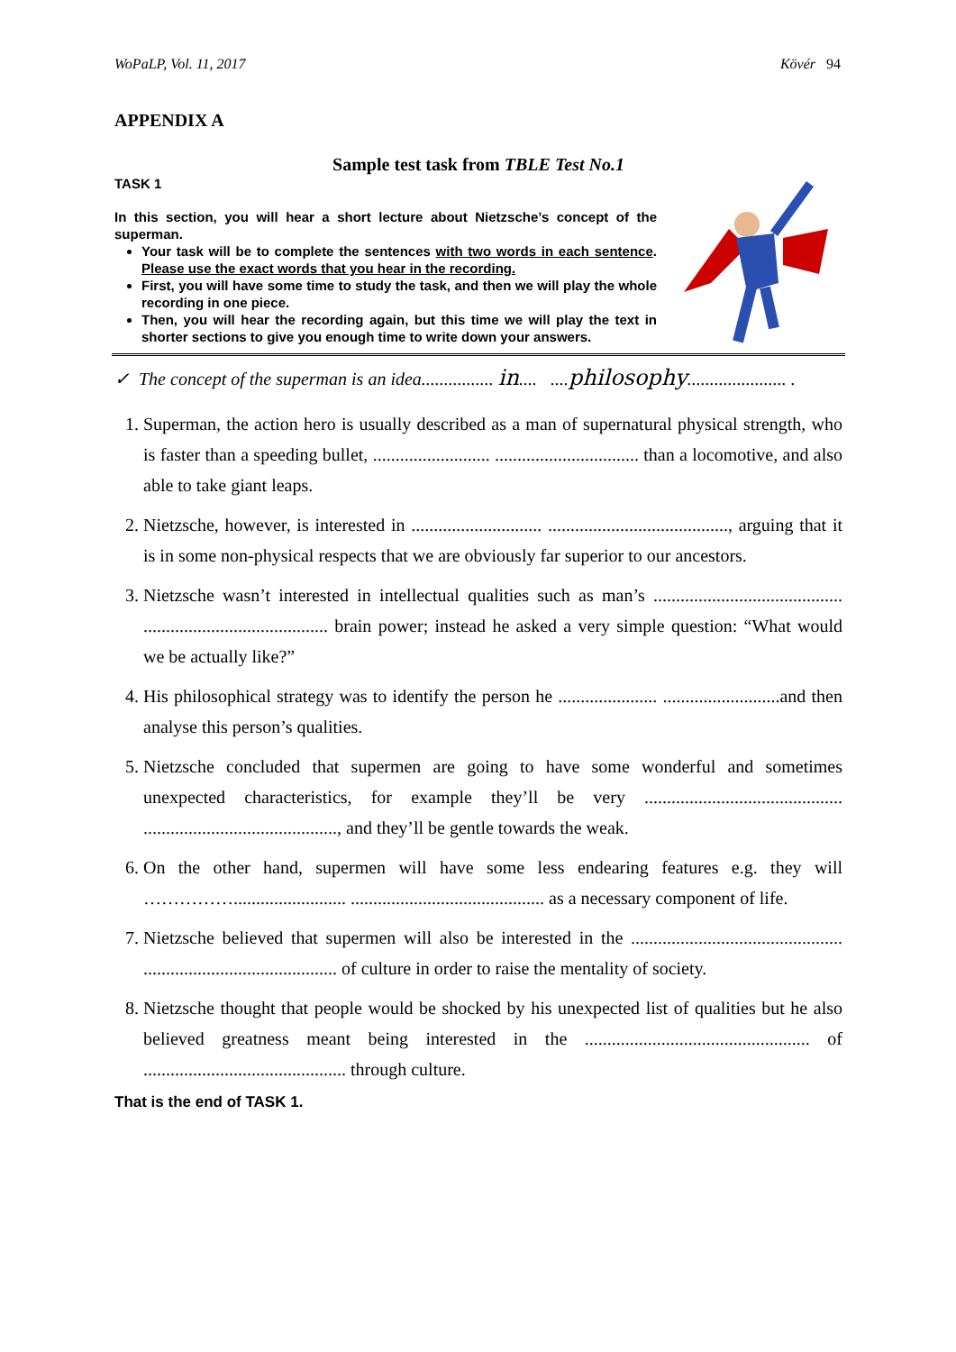WoPaLP, Vol. 11, 2017 Kövér 94
APPENDIX A
Sample test task from TBLE Test No.1
TASK 1
In this section, you will hear a short lecture about Nietzsche’s concept of the superman.
Your task will be to complete the sentences with two words in each sentence. Please use the exact words that you hear in the recording.
First, you will have some time to study the task, and then we will play the whole recording in one piece.
Then, you will hear the recording again, but this time we will play the text in shorter sections to give you enough time to write down your answers.
✓ The concept of the superman is an idea................ in.... ....philosophy...................... .
1. Superman, the action hero is usually described as a man of supernatural physical strength, who is faster than a speeding bullet, .......................... ................................ than a locomotive, and also able to take giant leaps.
2. Nietzsche, however, is interested in ............................. ........................................, arguing that it is in some non-physical respects that we are obviously far superior to our ancestors.
3. Nietzsche wasn’t interested in intellectual qualities such as man’s .......................................... ......................................... brain power; instead he asked a very simple question: “What would we be actually like?”
4. His philosophical strategy was to identify the person he ...................... ..........................and then analyse this person’s qualities.
5. Nietzsche concluded that supermen are going to have some wonderful and sometimes unexpected characteristics, for example they’ll be very ............................................ ..........................................., and they’ll be gentle towards the weak.
6. On the other hand, supermen will have some less endearing features e.g. they will ……………......................... ........................................... as a necessary component of life.
7. Nietzsche believed that supermen will also be interested in the ............................................... ........................................... of culture in order to raise the mentality of society.
8. Nietzsche thought that people would be shocked by his unexpected list of qualities but he also believed greatness meant being interested in the .................................................. of ............................................. through culture.
That is the end of TASK 1.